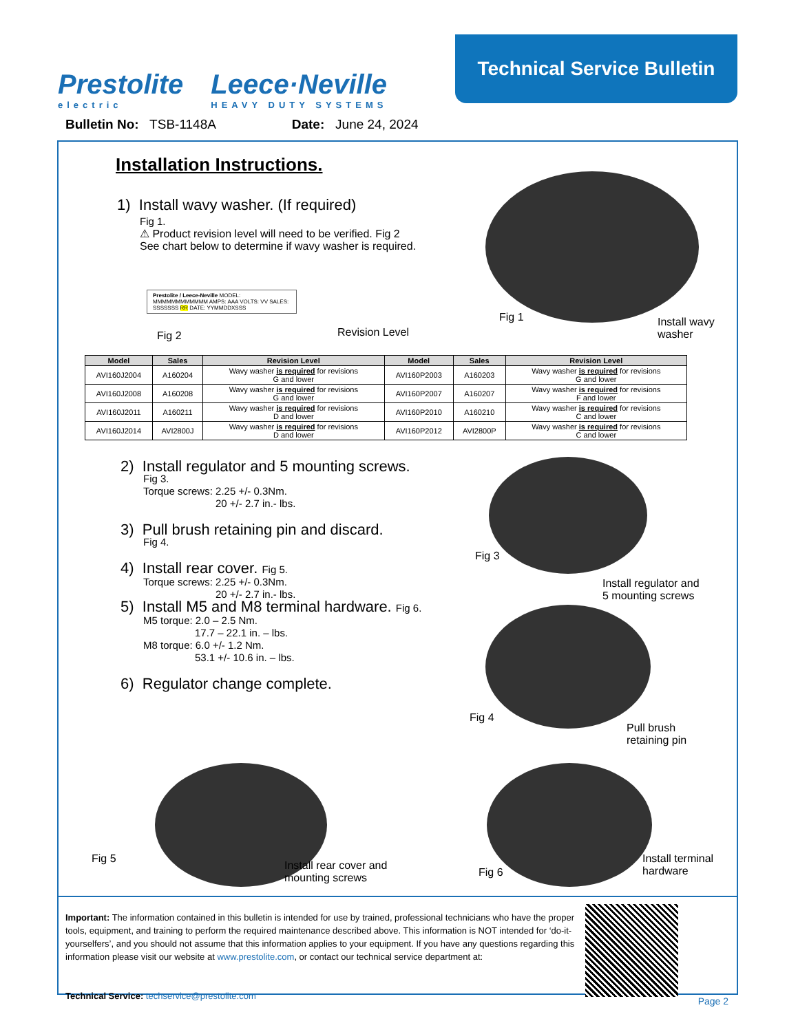Prestolite
electric
Leece·Neville
HEAVY DUTY SYSTEMS
Technical Service Bulletin
Bulletin No: TSB-1148A Date: June 24, 2024
Installation Instructions.
1) Install wavy washer. (If required)
Fig 1.
⚠ Product revision level will need to be verified. Fig 2
See chart below to determine if wavy washer is required.
Prestolite / Leece-Neville MODEL: MMMMMMMMMMMM AMPS: AAA VOLTS: VV SALES: SSSSSSS RR DATE: YYMMDDXSSS
Fig 2 Revision Level
Fig 1
Install wavy
washer
| Model | Sales | Revision Level | Model | Sales | Revision Level |
| --- | --- | --- | --- | --- | --- |
| AVI160J2004 | A160204 | Wavy washer is required for revisions G and lower | AVI160P2003 | A160203 | Wavy washer is required for revisions G and lower |
| AVI160J2008 | A160208 | Wavy washer is required for revisions G and lower | AVI160P2007 | A160207 | Wavy washer is required for revisions F and lower |
| AVI160J2011 | A160211 | Wavy washer is required for revisions D and lower | AVI160P2010 | A160210 | Wavy washer is required for revisions C and lower |
| AVI160J2014 | AVI2800J | Wavy washer is required for revisions D and lower | AVI160P2012 | AVI2800P | Wavy washer is required for revisions C and lower |
2) Install regulator and 5 mounting screws.
Fig 3.
Torque screws: 2.25 +/- 0.3Nm.
20 +/- 2.7 in.- lbs.
3) Pull brush retaining pin and discard.
Fig 4.
4) Install rear cover. Fig 5.
Torque screws: 2.25 +/- 0.3Nm.
20 +/- 2.7 in.- lbs.
5) Install M5 and M8 terminal hardware. Fig 6.
M5 torque: 2.0 – 2.5 Nm.
17.7 – 22.1 in. – lbs.
M8 torque: 6.0 +/- 1.2 Nm.
53.1 +/- 10.6 in. – lbs.
6) Regulator change complete.
Fig 3
Install regulator and
5 mounting screws
Fig 4
Pull brush
retaining pin
Fig 5
Install rear cover and
mounting screws
Fig 6
Install terminal
hardware
Important: The information contained in this bulletin is intended for use by trained, professional technicians who have the proper tools, equipment, and training to perform the required maintenance described above. This information is NOT intended for ‘do-it-yourselfers’, and you should not assume that this information applies to your equipment. If you have any questions regarding this information please visit our website at www.prestolite.com, or contact our technical service department at:
Technical Service: techservice@prestolite.com
Page 2